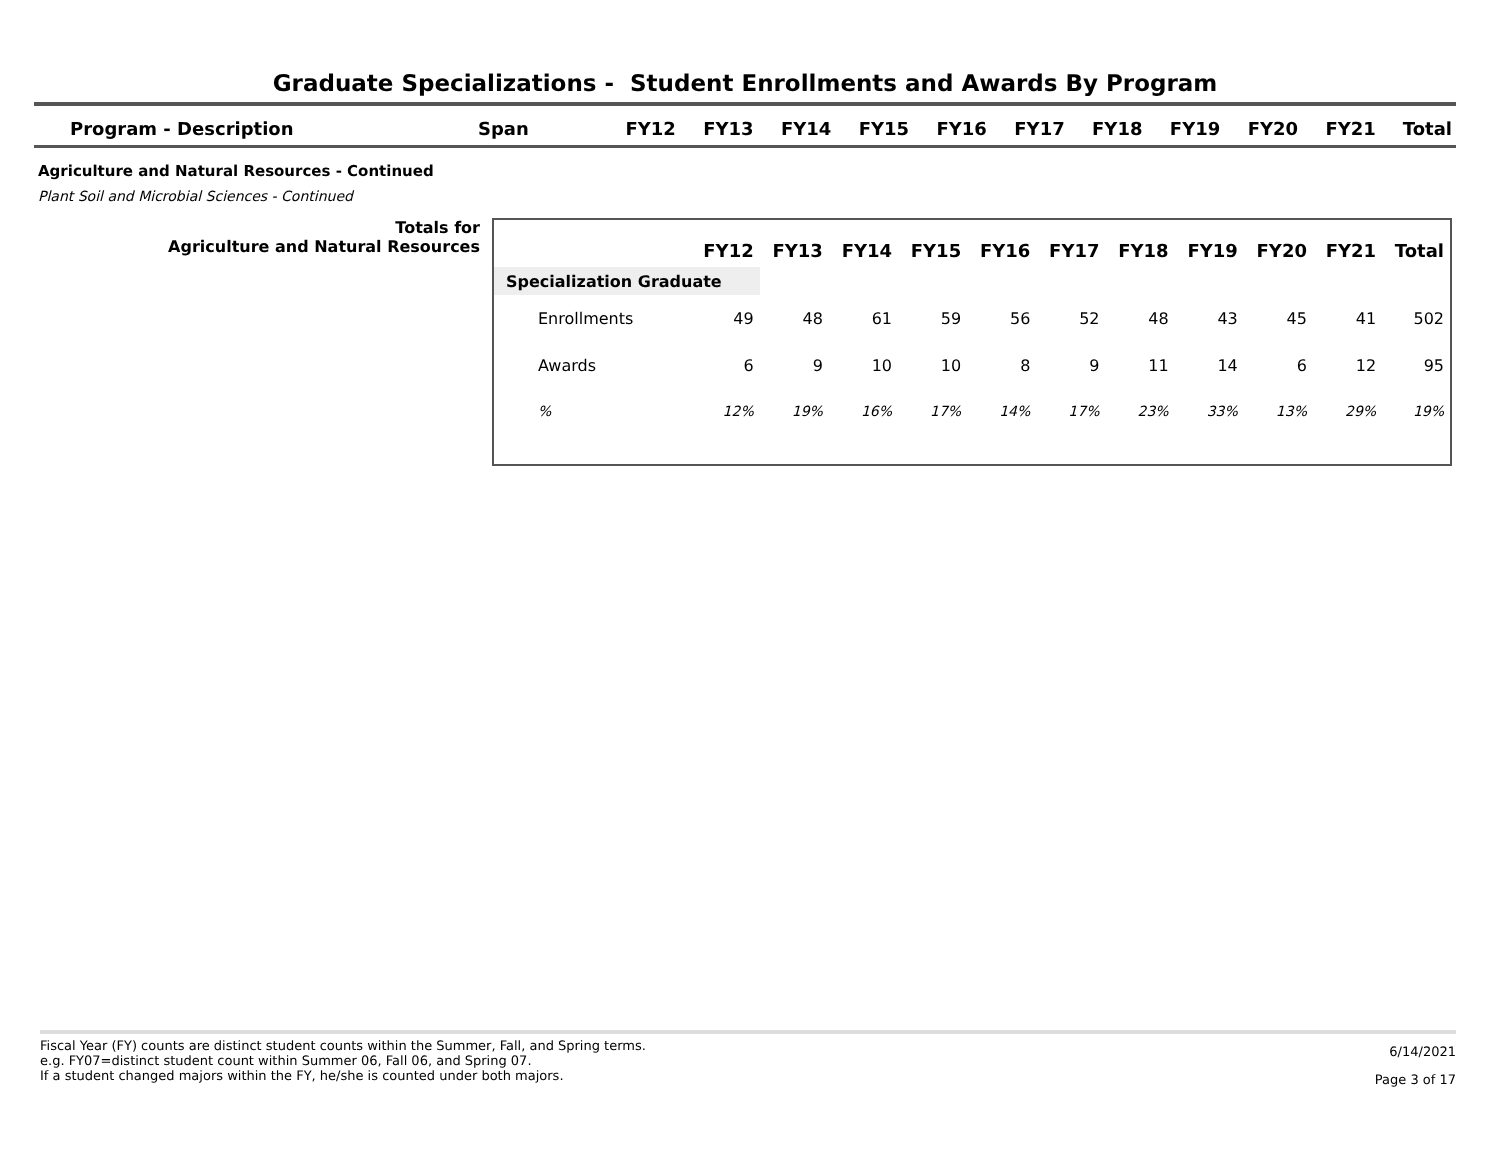Graduate Specializations - Student Enrollments and Awards By Program
| Program - Description | Span | FY12 | FY13 | FY14 | FY15 | FY16 | FY17 | FY18 | FY19 | FY20 | FY21 | Total |
| --- | --- | --- | --- | --- | --- | --- | --- | --- | --- | --- | --- | --- |
Agriculture and Natural Resources - Continued
Plant Soil and Microbial Sciences - Continued
Totals for
Agriculture and Natural Resources
| | FY12 | FY13 | FY14 | FY15 | FY16 | FY17 | FY18 | FY19 | FY20 | FY21 | Total |
| --- | --- | --- | --- | --- | --- | --- | --- | --- | --- | --- | --- |
| Specialization Graduate | | | | | | | | | | | |
| Enrollments | 49 | 48 | 61 | 59 | 56 | 52 | 48 | 43 | 45 | 41 | 502 |
| Awards | 6 | 9 | 10 | 10 | 8 | 9 | 11 | 14 | 6 | 12 | 95 |
| % | 12% | 19% | 16% | 17% | 14% | 17% | 23% | 33% | 13% | 29% | 19% |
Fiscal Year (FY) counts are distinct student counts within the Summer, Fall, and Spring terms.
e.g. FY07=distinct student count within Summer 06, Fall 06, and Spring 07.
If a student changed majors within the FY, he/she is counted under both majors.
6/14/2021
Page 3 of 17